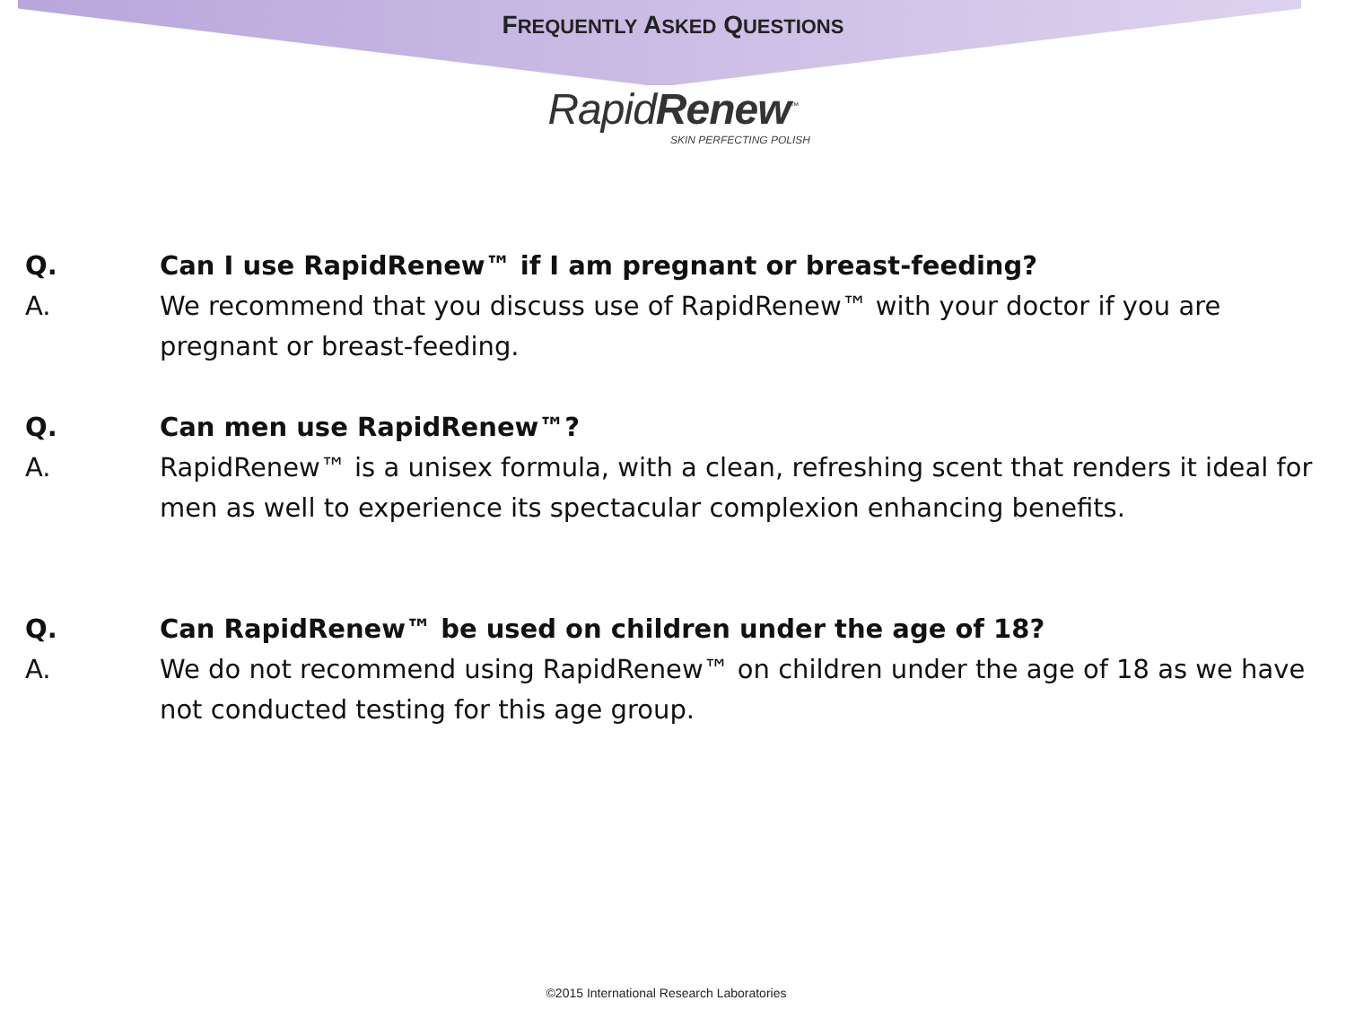FREQUENTLY ASKED QUESTIONS
RapidRenew<sup>™</sup>
SKIN PERFECTING POLISH
Q. Can I use RapidRenew™ if I am pregnant or breast-feeding?
A. We recommend that you discuss use of RapidRenew™ with your doctor if you are pregnant or breast-feeding.
Q. Can men use RapidRenew™?
A. RapidRenew™ is a unisex formula, with a clean, refreshing scent that renders it ideal for men as well to experience its spectacular complexion enhancing benefits.
Q. Can RapidRenew™ be used on children under the age of 18?
A. We do not recommend using RapidRenew™ on children under the age of 18 as we have not conducted testing for this age group.
©2015 International Research Laboratories